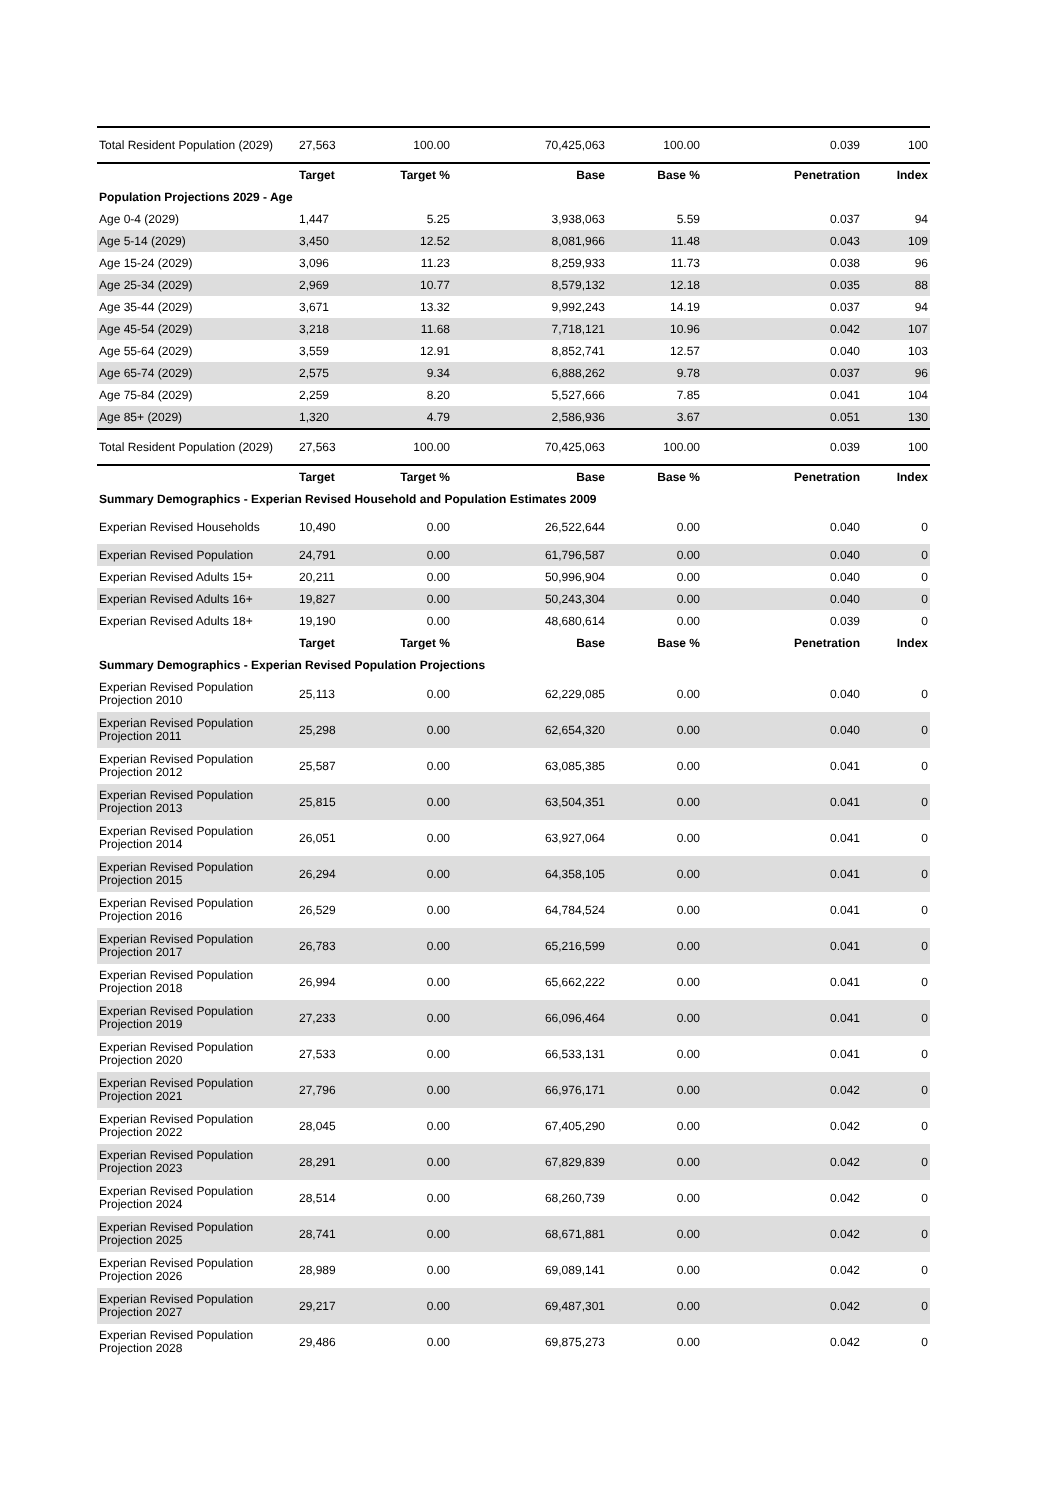| Total Resident Population (2029) | 27,563 | 100.00 | 70,425,063 | 100.00 | 0.039 | 100 |
| | Target | Target % | Base | Base % | Penetration | Index |
| Population Projections 2029 - Age | | | | | | |
| Age 0-4 (2029) | 1,447 | 5.25 | 3,938,063 | 5.59 | 0.037 | 94 |
| Age 5-14 (2029) | 3,450 | 12.52 | 8,081,966 | 11.48 | 0.043 | 109 |
| Age 15-24 (2029) | 3,096 | 11.23 | 8,259,933 | 11.73 | 0.038 | 96 |
| Age 25-34 (2029) | 2,969 | 10.77 | 8,579,132 | 12.18 | 0.035 | 88 |
| Age 35-44 (2029) | 3,671 | 13.32 | 9,992,243 | 14.19 | 0.037 | 94 |
| Age 45-54 (2029) | 3,218 | 11.68 | 7,718,121 | 10.96 | 0.042 | 107 |
| Age 55-64 (2029) | 3,559 | 12.91 | 8,852,741 | 12.57 | 0.040 | 103 |
| Age 65-74 (2029) | 2,575 | 9.34 | 6,888,262 | 9.78 | 0.037 | 96 |
| Age 75-84 (2029) | 2,259 | 8.20 | 5,527,666 | 7.85 | 0.041 | 104 |
| Age 85+ (2029) | 1,320 | 4.79 | 2,586,936 | 3.67 | 0.051 | 130 |
| Total Resident Population (2029) | 27,563 | 100.00 | 70,425,063 | 100.00 | 0.039 | 100 |
| | Target | Target % | Base | Base % | Penetration | Index |
| Summary Demographics - Experian Revised Household and Population Estimates 2009 | | | | | | |
| Experian Revised Households | 10,490 | 0.00 | 26,522,644 | 0.00 | 0.040 | 0 |
| Experian Revised Population | 24,791 | 0.00 | 61,796,587 | 0.00 | 0.040 | 0 |
| Experian Revised Adults 15+ | 20,211 | 0.00 | 50,996,904 | 0.00 | 0.040 | 0 |
| Experian Revised Adults 16+ | 19,827 | 0.00 | 50,243,304 | 0.00 | 0.040 | 0 |
| Experian Revised Adults 18+ | 19,190 | 0.00 | 48,680,614 | 0.00 | 0.039 | 0 |
| | Target | Target % | Base | Base % | Penetration | Index |
| Summary Demographics - Experian Revised Population Projections | | | | | | |
| Experian Revised Population Projection 2010 | 25,113 | 0.00 | 62,229,085 | 0.00 | 0.040 | 0 |
| Experian Revised Population Projection 2011 | 25,298 | 0.00 | 62,654,320 | 0.00 | 0.040 | 0 |
| Experian Revised Population Projection 2012 | 25,587 | 0.00 | 63,085,385 | 0.00 | 0.041 | 0 |
| Experian Revised Population Projection 2013 | 25,815 | 0.00 | 63,504,351 | 0.00 | 0.041 | 0 |
| Experian Revised Population Projection 2014 | 26,051 | 0.00 | 63,927,064 | 0.00 | 0.041 | 0 |
| Experian Revised Population Projection 2015 | 26,294 | 0.00 | 64,358,105 | 0.00 | 0.041 | 0 |
| Experian Revised Population Projection 2016 | 26,529 | 0.00 | 64,784,524 | 0.00 | 0.041 | 0 |
| Experian Revised Population Projection 2017 | 26,783 | 0.00 | 65,216,599 | 0.00 | 0.041 | 0 |
| Experian Revised Population Projection 2018 | 26,994 | 0.00 | 65,662,222 | 0.00 | 0.041 | 0 |
| Experian Revised Population Projection 2019 | 27,233 | 0.00 | 66,096,464 | 0.00 | 0.041 | 0 |
| Experian Revised Population Projection 2020 | 27,533 | 0.00 | 66,533,131 | 0.00 | 0.041 | 0 |
| Experian Revised Population Projection 2021 | 27,796 | 0.00 | 66,976,171 | 0.00 | 0.042 | 0 |
| Experian Revised Population Projection 2022 | 28,045 | 0.00 | 67,405,290 | 0.00 | 0.042 | 0 |
| Experian Revised Population Projection 2023 | 28,291 | 0.00 | 67,829,839 | 0.00 | 0.042 | 0 |
| Experian Revised Population Projection 2024 | 28,514 | 0.00 | 68,260,739 | 0.00 | 0.042 | 0 |
| Experian Revised Population Projection 2025 | 28,741 | 0.00 | 68,671,881 | 0.00 | 0.042 | 0 |
| Experian Revised Population Projection 2026 | 28,989 | 0.00 | 69,089,141 | 0.00 | 0.042 | 0 |
| Experian Revised Population Projection 2027 | 29,217 | 0.00 | 69,487,301 | 0.00 | 0.042 | 0 |
| Experian Revised Population Projection 2028 | 29,486 | 0.00 | 69,875,273 | 0.00 | 0.042 | 0 |